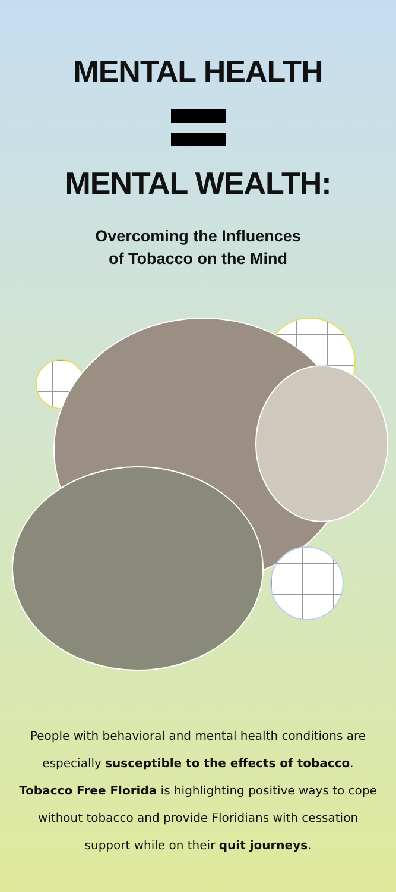MENTAL HEALTH
MENTAL WEALTH:
Overcoming the Influences
of Tobacco on the Mind
People with behavioral and mental health conditions are especially susceptible to the effects of tobacco. Tobacco Free Florida is highlighting positive ways to cope without tobacco and provide Floridians with cessation support while on their quit journeys.